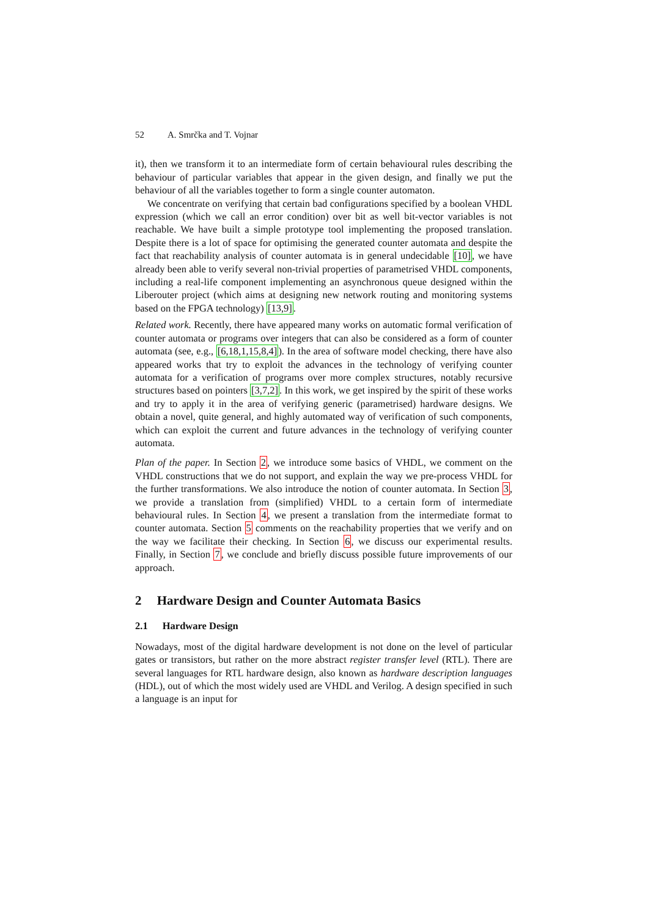52 A. Smrčka and T. Vojnar
it), then we transform it to an intermediate form of certain behavioural rules describing the behaviour of particular variables that appear in the given design, and finally we put the behaviour of all the variables together to form a single counter automaton.
We concentrate on verifying that certain bad configurations specified by a boolean VHDL expression (which we call an error condition) over bit as well bit-vector variables is not reachable. We have built a simple prototype tool implementing the proposed translation. Despite there is a lot of space for optimising the generated counter automata and despite the fact that reachability analysis of counter automata is in general undecidable [10], we have already been able to verify several non-trivial properties of parametrised VHDL components, including a real-life component implementing an asynchronous queue designed within the Liberouter project (which aims at designing new network routing and monitoring systems based on the FPGA technology) [13,9].
Related work. Recently, there have appeared many works on automatic formal verification of counter automata or programs over integers that can also be considered as a form of counter automata (see, e.g., [6,18,1,15,8,4]). In the area of software model checking, there have also appeared works that try to exploit the advances in the technology of verifying counter automata for a verification of programs over more complex structures, notably recursive structures based on pointers [3,7,2]. In this work, we get inspired by the spirit of these works and try to apply it in the area of verifying generic (parametrised) hardware designs. We obtain a novel, quite general, and highly automated way of verification of such components, which can exploit the current and future advances in the technology of verifying counter automata.
Plan of the paper. In Section 2, we introduce some basics of VHDL, we comment on the VHDL constructions that we do not support, and explain the way we pre-process VHDL for the further transformations. We also introduce the notion of counter automata. In Section 3, we provide a translation from (simplified) VHDL to a certain form of intermediate behavioural rules. In Section 4, we present a translation from the intermediate format to counter automata. Section 5 comments on the reachability properties that we verify and on the way we facilitate their checking. In Section 6, we discuss our experimental results. Finally, in Section 7, we conclude and briefly discuss possible future improvements of our approach.
2 Hardware Design and Counter Automata Basics
2.1 Hardware Design
Nowadays, most of the digital hardware development is not done on the level of particular gates or transistors, but rather on the more abstract register transfer level (RTL). There are several languages for RTL hardware design, also known as hardware description languages (HDL), out of which the most widely used are VHDL and Verilog. A design specified in such a language is an input for